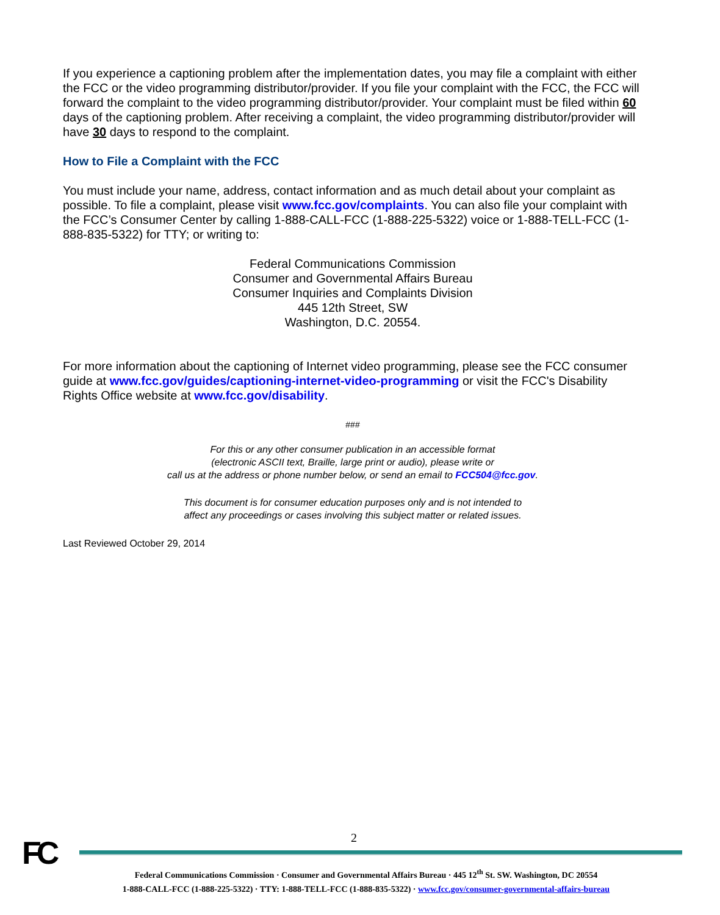If you experience a captioning problem after the implementation dates, you may file a complaint with either the FCC or the video programming distributor/provider. If you file your complaint with the FCC, the FCC will forward the complaint to the video programming distributor/provider. Your complaint must be filed within 60 days of the captioning problem. After receiving a complaint, the video programming distributor/provider will have 30 days to respond to the complaint.
How to File a Complaint with the FCC
You must include your name, address, contact information and as much detail about your complaint as possible. To file a complaint, please visit www.fcc.gov/complaints. You can also file your complaint with the FCC’s Consumer Center by calling 1-888-CALL-FCC (1-888-225-5322) voice or 1-888-TELL-FCC (1-888-835-5322) for TTY; or writing to:
Federal Communications Commission
Consumer and Governmental Affairs Bureau
Consumer Inquiries and Complaints Division
445 12th Street, SW
Washington, D.C. 20554.
For more information about the captioning of Internet video programming, please see the FCC consumer guide at www.fcc.gov/guides/captioning-internet-video-programming or visit the FCC's Disability Rights Office website at www.fcc.gov/disability.
###
For this or any other consumer publication in an accessible format
(electronic ASCII text, Braille, large print or audio), please write or
call us at the address or phone number below, or send an email to FCC504@fcc.gov.
This document is for consumer education purposes only and is not intended to
affect any proceedings or cases involving this subject matter or related issues.
Last Reviewed October 29, 2014
2
FC
Federal Communications Commission · Consumer and Governmental Affairs Bureau · 445 12<sup>th</sup> St. SW. Washington, DC 20554
1-888-CALL-FCC (1-888-225-5322) · TTY: 1-888-TELL-FCC (1-888-835-5322) · www.fcc.gov/consumer-governmental-affairs-bureau